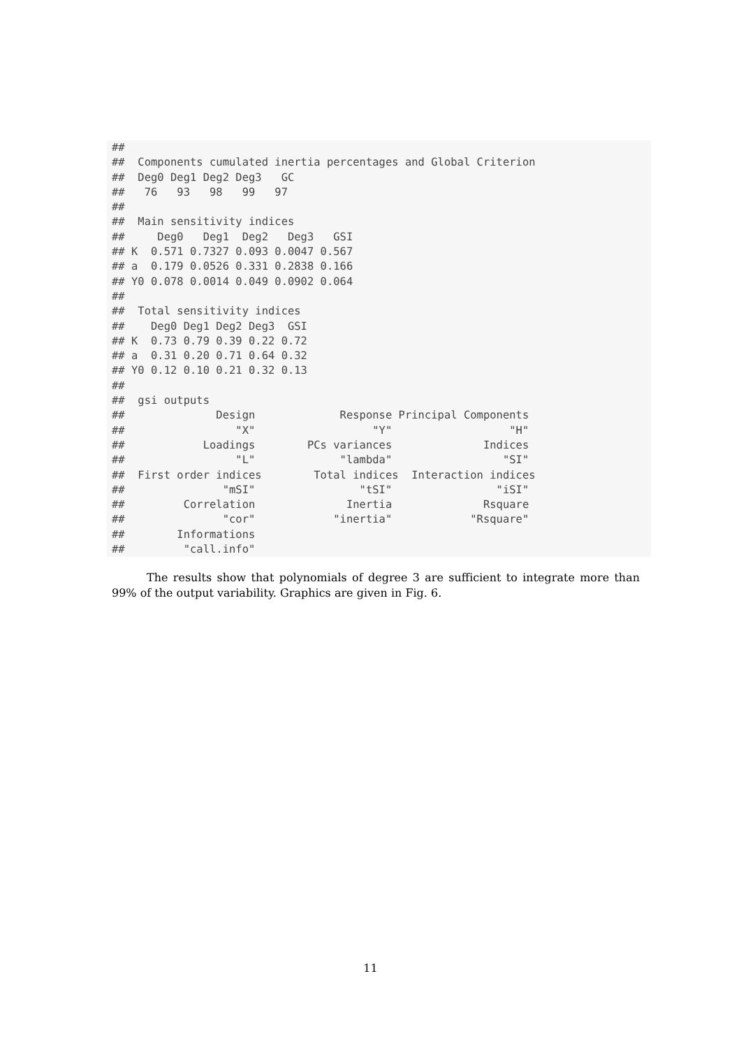##
##  Components cumulated inertia percentages and Global Criterion
##  Deg0 Deg1 Deg2 Deg3   GC
##   76   93   98   99   97
##
##  Main sensitivity indices
##     Deg0   Deg1  Deg2   Deg3   GSI
## K  0.571 0.7327 0.093 0.0047 0.567
## a  0.179 0.0526 0.331 0.2838 0.166
## Y0 0.078 0.0014 0.049 0.0902 0.064
##
##  Total sensitivity indices
##    Deg0 Deg1 Deg2 Deg3  GSI
## K  0.73 0.79 0.39 0.22 0.72
## a  0.31 0.20 0.71 0.64 0.32
## Y0 0.12 0.10 0.21 0.32 0.13
##
##  gsi outputs
##              Design             Response Principal Components
##                 "X"                  "Y"                  "H"
##            Loadings        PCs variances              Indices
##                 "L"             "lambda"                 "SI"
##  First order indices        Total indices  Interaction indices
##               "mSI"                "tSI"                "iSI"
##         Correlation              Inertia              Rsquare
##               "cor"            "inertia"            "Rsquare"
##        Informations
##         "call.info"
The results show that polynomials of degree 3 are sufficient to integrate more than 99% of the output variability. Graphics are given in Fig. 6.
11